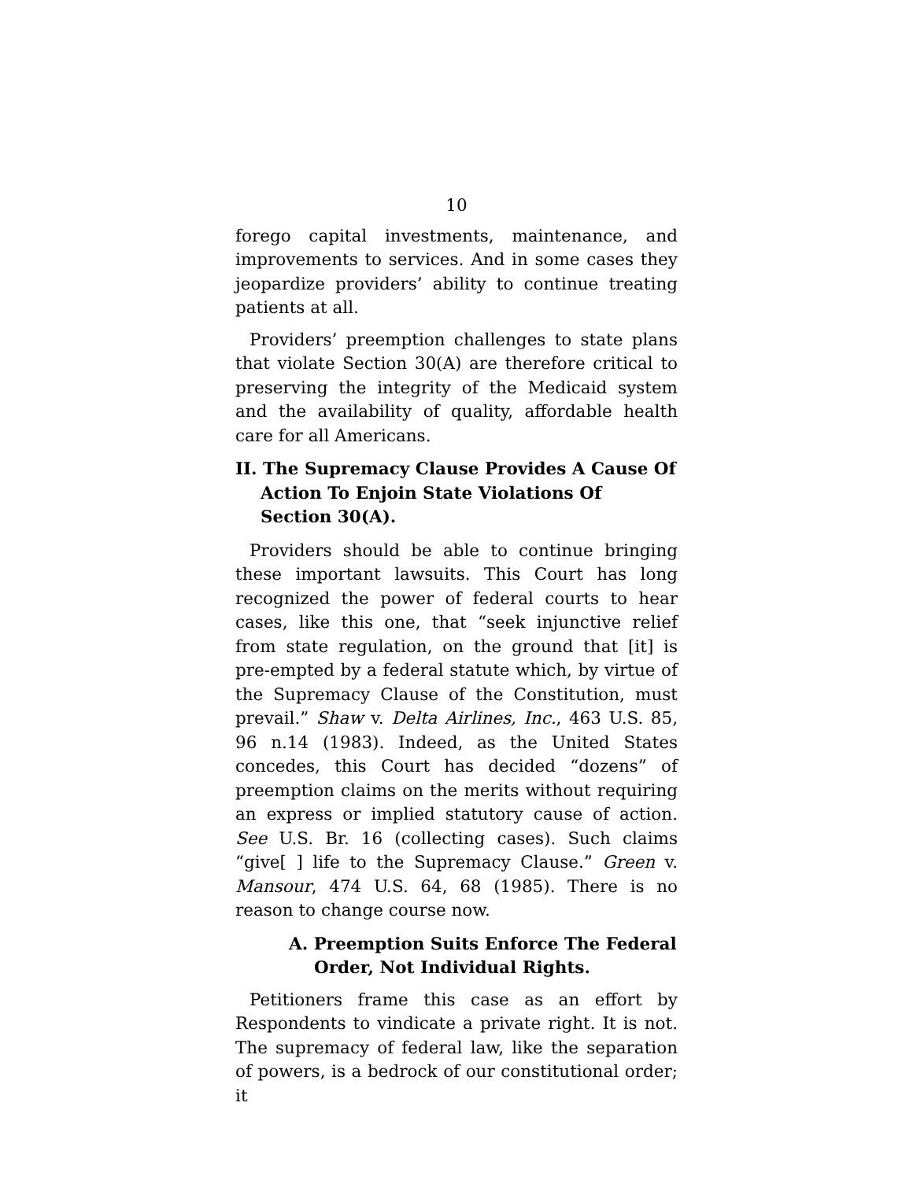10
forego capital investments, maintenance, and improvements to services. And in some cases they jeopardize providers’ ability to continue treating patients at all.
Providers’ preemption challenges to state plans that violate Section 30(A) are therefore critical to preserving the integrity of the Medicaid system and the availability of quality, affordable health care for all Americans.
II. The Supremacy Clause Provides A Cause Of Action To Enjoin State Violations Of Section 30(A).
Providers should be able to continue bringing these important lawsuits. This Court has long recognized the power of federal courts to hear cases, like this one, that “seek injunctive relief from state regulation, on the ground that [it] is pre-empted by a federal statute which, by virtue of the Supremacy Clause of the Constitution, must prevail.” Shaw v. Delta Airlines, Inc., 463 U.S. 85, 96 n.14 (1983). Indeed, as the United States concedes, this Court has decided “dozens” of preemption claims on the merits without requiring an express or implied statutory cause of action. See U.S. Br. 16 (collecting cases). Such claims “give[ ] life to the Supremacy Clause.” Green v. Mansour, 474 U.S. 64, 68 (1985). There is no reason to change course now.
A. Preemption Suits Enforce The Federal Order, Not Individual Rights.
Petitioners frame this case as an effort by Respondents to vindicate a private right. It is not. The supremacy of federal law, like the separation of powers, is a bedrock of our constitutional order; it